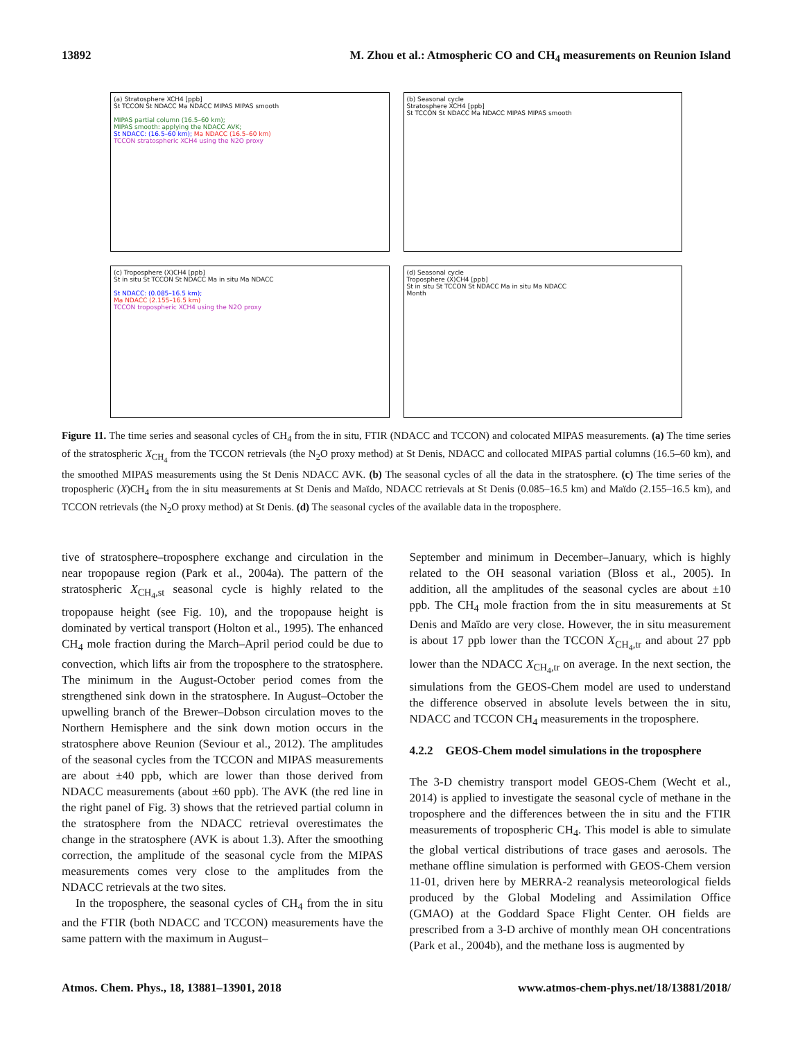13892 M. Zhou et al.: Atmospheric CO and CH<sub>4</sub> measurements on Reunion Island
(a) Stratosphere XCH4 [ppb]
St TCCON St NDACC Ma NDACC MIPAS MIPAS smooth
MIPAS partial column (16.5–60 km);
MIPAS smooth: applying the NDACC AVK;
St NDACC: (16.5–60 km); Ma NDACC (16.5–60 km)
TCCON stratospheric XCH4 using the N2O proxy
(b) Seasonal cycle
Stratosphere XCH4 [ppb]
St TCCON St NDACC Ma NDACC MIPAS MIPAS smooth
(c) Troposphere (X)CH4 [ppb]
St in situ St TCCON St NDACC Ma in situ Ma NDACC
St NDACC: (0.085–16.5 km);
Ma NDACC (2.155–16.5 km)
TCCON tropospheric XCH4 using the N2O proxy
(d) Seasonal cycle
Troposphere (X)CH4 [ppb]
St in situ St TCCON St NDACC Ma in situ Ma NDACC
Month
Figure 11. The time series and seasonal cycles of CH<sub>4</sub> from the in situ, FTIR (NDACC and TCCON) and colocated MIPAS measurements. (a) The time series of the stratospheric X<sub>CH<sub>4</sub></sub> from the TCCON retrievals (the N<sub>2</sub>O proxy method) at St Denis, NDACC and collocated MIPAS partial columns (16.5–60 km), and the smoothed MIPAS measurements using the St Denis NDACC AVK. (b) The seasonal cycles of all the data in the stratosphere. (c) The time series of the tropospheric (X)CH<sub>4</sub> from the in situ measurements at St Denis and Maïdo, NDACC retrievals at St Denis (0.085–16.5 km) and Maïdo (2.155–16.5 km), and TCCON retrievals (the N<sub>2</sub>O proxy method) at St Denis. (d) The seasonal cycles of the available data in the troposphere.
tive of stratosphere–troposphere exchange and circulation in the near tropopause region (Park et al., 2004a). The pattern of the stratospheric X<sub>CH<sub>4</sub>,st</sub> seasonal cycle is highly related to the tropopause height (see Fig. 10), and the tropopause height is dominated by vertical transport (Holton et al., 1995). The enhanced CH<sub>4</sub> mole fraction during the March–April period could be due to convection, which lifts air from the troposphere to the stratosphere. The minimum in the August-October period comes from the strengthened sink down in the stratosphere. In August–October the upwelling branch of the Brewer–Dobson circulation moves to the Northern Hemisphere and the sink down motion occurs in the stratosphere above Reunion (Seviour et al., 2012). The amplitudes of the seasonal cycles from the TCCON and MIPAS measurements are about ±40 ppb, which are lower than those derived from NDACC measurements (about ±60 ppb). The AVK (the red line in the right panel of Fig. 3) shows that the retrieved partial column in the stratosphere from the NDACC retrieval overestimates the change in the stratosphere (AVK is about 1.3). After the smoothing correction, the amplitude of the seasonal cycle from the MIPAS measurements comes very close to the amplitudes from the NDACC retrievals at the two sites.
In the troposphere, the seasonal cycles of CH<sub>4</sub> from the in situ and the FTIR (both NDACC and TCCON) measurements have the same pattern with the maximum in August–
September and minimum in December–January, which is highly related to the OH seasonal variation (Bloss et al., 2005). In addition, all the amplitudes of the seasonal cycles are about ±10 ppb. The CH<sub>4</sub> mole fraction from the in situ measurements at St Denis and Maïdo are very close. However, the in situ measurement is about 17 ppb lower than the TCCON X<sub>CH<sub>4</sub>,tr</sub> and about 27 ppb lower than the NDACC X<sub>CH<sub>4</sub>,tr</sub> on average. In the next section, the simulations from the GEOS-Chem model are used to understand the difference observed in absolute levels between the in situ, NDACC and TCCON CH<sub>4</sub> measurements in the troposphere.
4.2.2 GEOS-Chem model simulations in the troposphere
The 3-D chemistry transport model GEOS-Chem (Wecht et al., 2014) is applied to investigate the seasonal cycle of methane in the troposphere and the differences between the in situ and the FTIR measurements of tropospheric CH<sub>4</sub>. This model is able to simulate the global vertical distributions of trace gases and aerosols. The methane offline simulation is performed with GEOS-Chem version 11-01, driven here by MERRA-2 reanalysis meteorological fields produced by the Global Modeling and Assimilation Office (GMAO) at the Goddard Space Flight Center. OH fields are prescribed from a 3-D archive of monthly mean OH concentrations (Park et al., 2004b), and the methane loss is augmented by
Atmos. Chem. Phys., 18, 13881–13901, 2018 www.atmos-chem-phys.net/18/13881/2018/